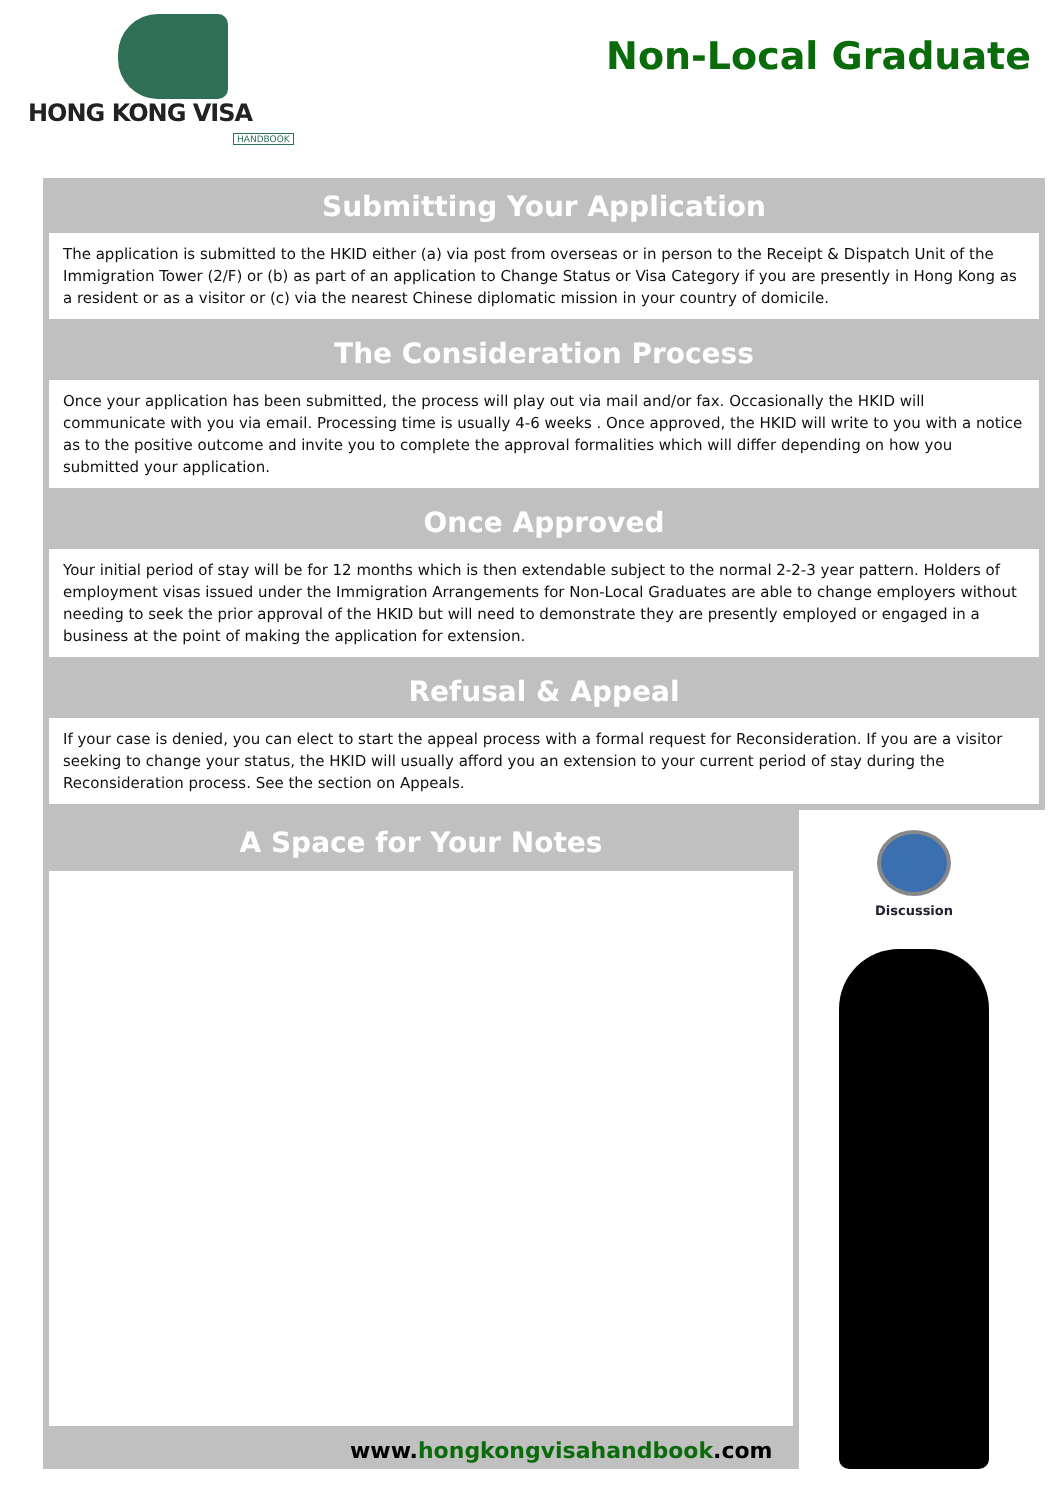HONG KONG VISA
HANDBOOK
Non-Local Graduate
Submitting Your Application
The application is submitted to the HKID either (a) via post from overseas or in person to the Receipt & Dispatch Unit of the Immigration Tower (2/F) or (b) as part of an application to Change Status or Visa Category if you are presently in Hong Kong as a resident or as a visitor or (c) via the nearest Chinese diplomatic mission in your country of domicile.
The Consideration Process
Once your application has been submitted, the process will play out via mail and/or fax. Occasionally the HKID will communicate with you via email. Processing time is usually 4-6 weeks . Once approved, the HKID will write to you with a notice as to the positive outcome and invite you to complete the approval formalities which will differ depending on how you submitted your application.
Once Approved
Your initial period of stay will be for 12 months which is then extendable subject to the normal 2-2-3 year pattern. Holders of employment visas issued under the Immigration Arrangements for Non-Local Graduates are able to change employers without needing to seek the prior approval of the HKID but will need to demonstrate they are presently employed or engaged in a business at the point of making the application for extension.
Refusal & Appeal
If your case is denied, you can elect to start the appeal process with a formal request for Reconsideration. If you are a visitor seeking to change your status, the HKID will usually afford you an extension to your current period of stay during the Reconsideration process. See the section on Appeals.
A Space for Your Notes
Discussion
www.hongkongvisahandbook.com